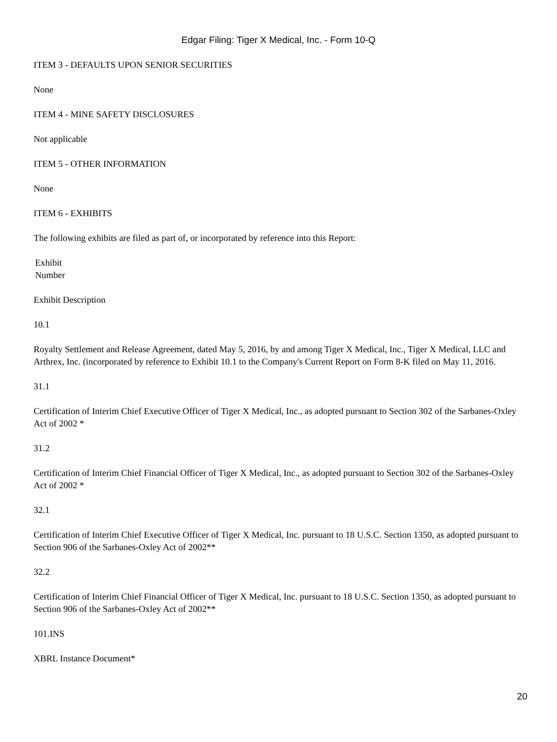Edgar Filing: Tiger X Medical, Inc. - Form 10-Q
ITEM 3 - DEFAULTS UPON SENIOR SECURITIES
None
ITEM 4 - MINE SAFETY DISCLOSURES
Not applicable
ITEM 5 - OTHER INFORMATION
None
ITEM 6 - EXHIBITS
The following exhibits are filed as part of, or incorporated by reference into this Report:
Exhibit
Number
Exhibit Description
10.1
Royalty Settlement and Release Agreement, dated May 5, 2016, by and among Tiger X Medical, Inc., Tiger X Medical, LLC and Arthrex, Inc. (incorporated by reference to Exhibit 10.1 to the Company's Current Report on Form 8-K filed on May 11, 2016.
31.1
Certification of Interim Chief Executive Officer of Tiger X Medical, Inc., as adopted pursuant to Section 302 of the Sarbanes-Oxley Act of 2002 *
31.2
Certification of Interim Chief Financial Officer of Tiger X Medical, Inc., as adopted pursuant to Section 302 of the Sarbanes-Oxley Act of 2002 *
32.1
Certification of Interim Chief Executive Officer of Tiger X Medical, Inc. pursuant to 18 U.S.C. Section 1350, as adopted pursuant to Section 906 of the Sarbanes-Oxley Act of 2002**
32.2
Certification of Interim Chief Financial Officer of Tiger X Medical, Inc. pursuant to 18 U.S.C. Section 1350, as adopted pursuant to Section 906 of the Sarbanes-Oxley Act of 2002**
101.INS
XBRL Instance Document*
20